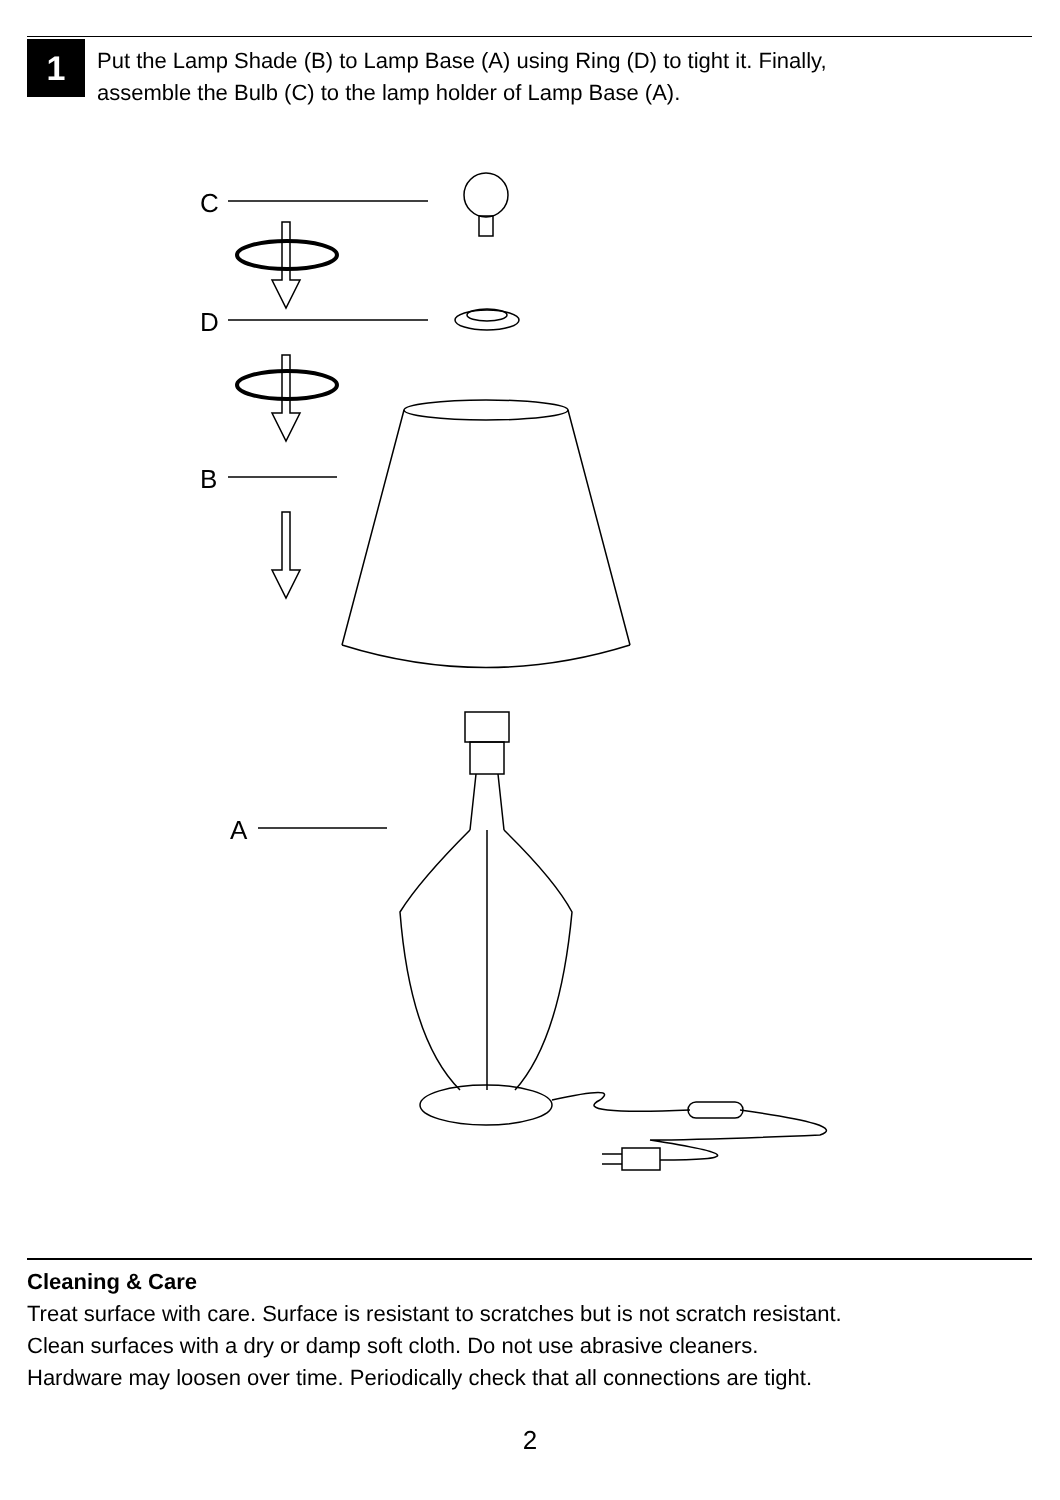1
Put the Lamp Shade (B) to Lamp Base (A) using Ring (D) to tight it. Finally,
assemble the Bulb (C) to the lamp holder of Lamp Base (A).
C
D
B
A
Cleaning & Care
Treat surface with care. Surface is resistant to scratches but is not scratch resistant.
Clean surfaces with a dry or damp soft cloth. Do not use abrasive cleaners.
Hardware may loosen over time. Periodically check that all connections are tight.
2